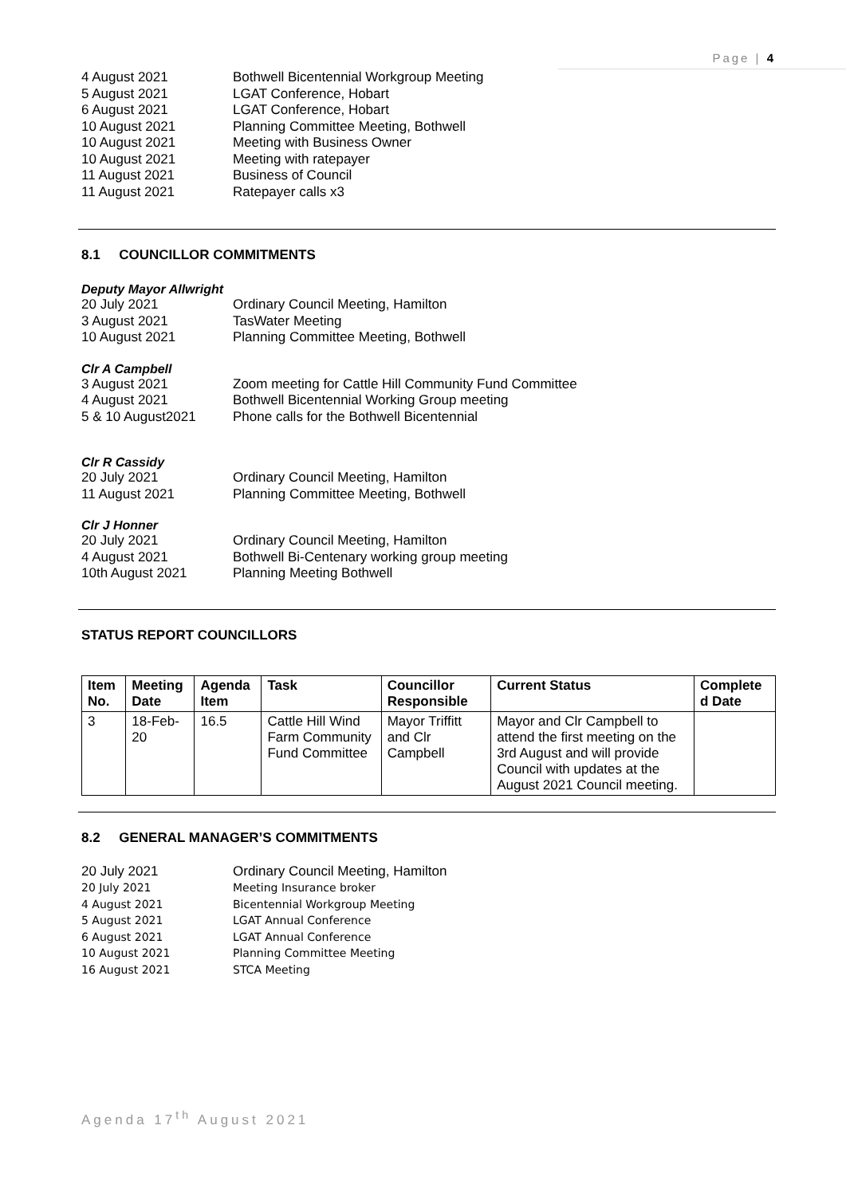Page | 4
4 August 2021 Bothwell Bicentennial Workgroup Meeting
5 August 2021 LGAT Conference, Hobart
6 August 2021 LGAT Conference, Hobart
10 August 2021 Planning Committee Meeting, Bothwell
10 August 2021 Meeting with Business Owner
10 August 2021 Meeting with ratepayer
11 August 2021 Business of Council
11 August 2021 Ratepayer calls x3
8.1 COUNCILLOR COMMITMENTS
Deputy Mayor Allwright
20 July 2021 Ordinary Council Meeting, Hamilton
3 August 2021 TasWater Meeting
10 August 2021 Planning Committee Meeting, Bothwell
Clr A Campbell
3 August 2021 Zoom meeting for Cattle Hill Community Fund Committee
4 August 2021 Bothwell Bicentennial Working Group meeting
5 & 10 August2021 Phone calls for the Bothwell Bicentennial
Clr R Cassidy
20 July 2021 Ordinary Council Meeting, Hamilton
11 August 2021 Planning Committee Meeting, Bothwell
Clr J Honner
20 July 2021 Ordinary Council Meeting, Hamilton
4 August 2021 Bothwell Bi-Centenary working group meeting
10th August 2021 Planning Meeting Bothwell
STATUS REPORT COUNCILLORS
| Item No. | Meeting Date | Agenda Item | Task | Councillor Responsible | Current Status | Complete d Date |
| --- | --- | --- | --- | --- | --- | --- |
| 3 | 18-Feb-20 | 16.5 | Cattle Hill Wind Farm Community Fund Committee | Mayor Triffitt and Clr Campbell | Mayor and Clr Campbell to attend the first meeting on the 3rd August and will provide Council with updates at the August 2021 Council meeting. | |
8.2 GENERAL MANAGER’S COMMITMENTS
20 July 2021 Ordinary Council Meeting, Hamilton
20 July 2021 Meeting Insurance broker
4 August 2021 Bicentennial Workgroup Meeting
5 August 2021 LGAT Annual Conference
6 August 2021 LGAT Annual Conference
10 August 2021 Planning Committee Meeting
16 August 2021 STCA Meeting
Agenda 17<sup>th</sup> August 2021